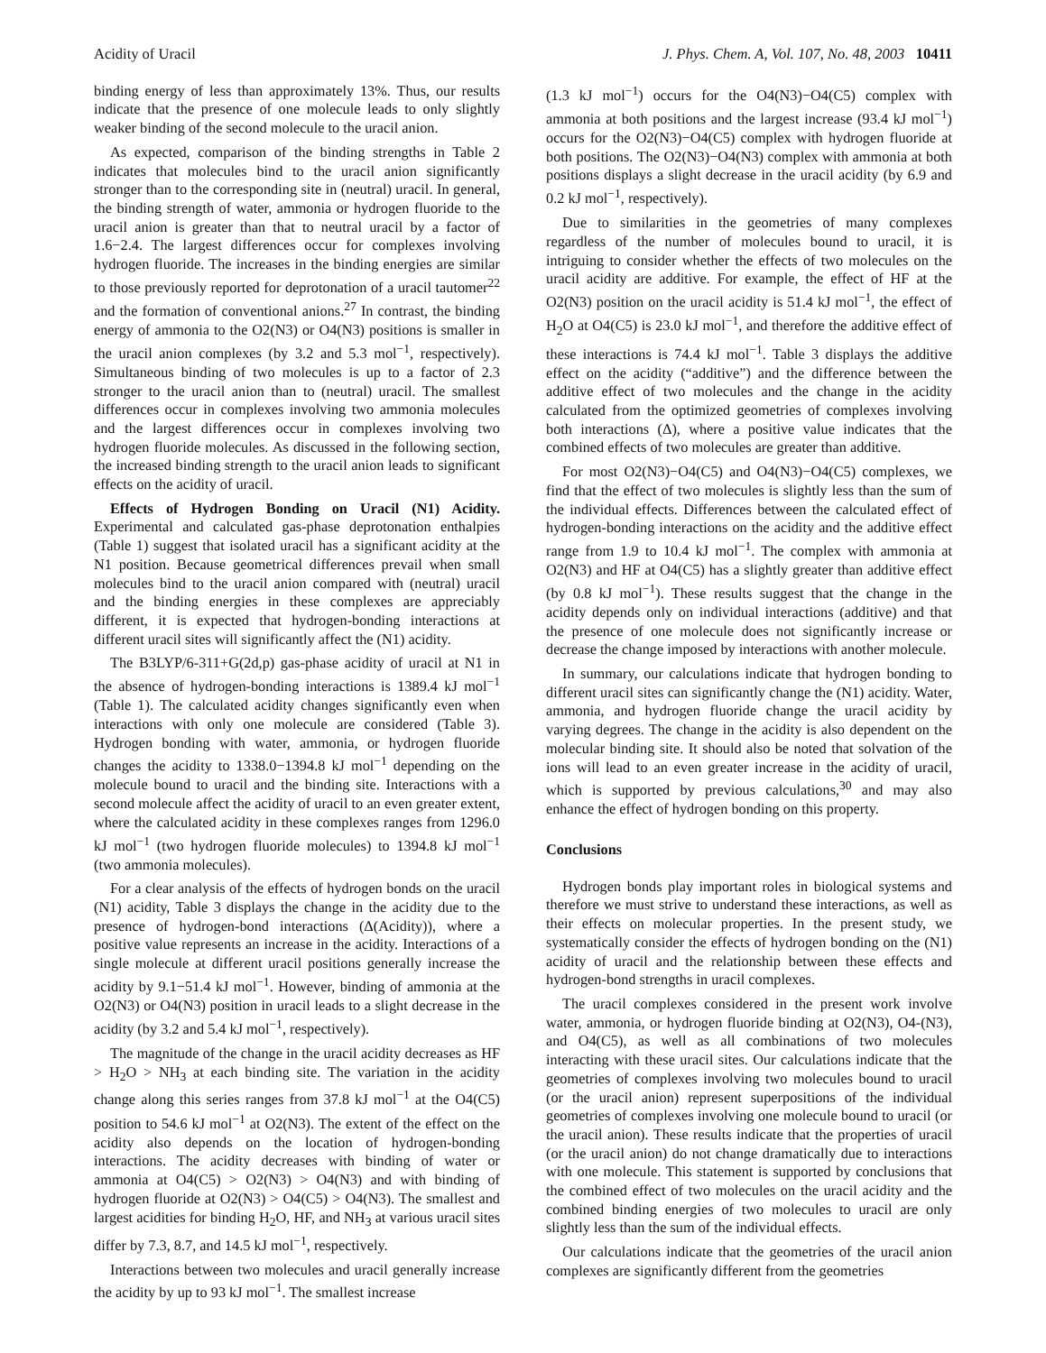Acidity of Uracil J. Phys. Chem. A, Vol. 107, No. 48, 2003 10411
binding energy of less than approximately 13%. Thus, our results indicate that the presence of one molecule leads to only slightly weaker binding of the second molecule to the uracil anion.
As expected, comparison of the binding strengths in Table 2 indicates that molecules bind to the uracil anion significantly stronger than to the corresponding site in (neutral) uracil. In general, the binding strength of water, ammonia or hydrogen fluoride to the uracil anion is greater than that to neutral uracil by a factor of 1.6−2.4. The largest differences occur for complexes involving hydrogen fluoride. The increases in the binding energies are similar to those previously reported for deprotonation of a uracil tautomer<sup>22</sup> and the formation of conventional anions.<sup>27</sup> In contrast, the binding energy of ammonia to the O2(N3) or O4(N3) positions is smaller in the uracil anion complexes (by 3.2 and 5.3 mol<sup>−1</sup>, respectively). Simultaneous binding of two molecules is up to a factor of 2.3 stronger to the uracil anion than to (neutral) uracil. The smallest differences occur in complexes involving two ammonia molecules and the largest differences occur in complexes involving two hydrogen fluoride molecules. As discussed in the following section, the increased binding strength to the uracil anion leads to significant effects on the acidity of uracil.
Effects of Hydrogen Bonding on Uracil (N1) Acidity. Experimental and calculated gas-phase deprotonation enthalpies (Table 1) suggest that isolated uracil has a significant acidity at the N1 position. Because geometrical differences prevail when small molecules bind to the uracil anion compared with (neutral) uracil and the binding energies in these complexes are appreciably different, it is expected that hydrogen-bonding interactions at different uracil sites will significantly affect the (N1) acidity.
The B3LYP/6-311+G(2d,p) gas-phase acidity of uracil at N1 in the absence of hydrogen-bonding interactions is 1389.4 kJ mol<sup>−1</sup> (Table 1). The calculated acidity changes significantly even when interactions with only one molecule are considered (Table 3). Hydrogen bonding with water, ammonia, or hydrogen fluoride changes the acidity to 1338.0−1394.8 kJ mol<sup>−1</sup> depending on the molecule bound to uracil and the binding site. Interactions with a second molecule affect the acidity of uracil to an even greater extent, where the calculated acidity in these complexes ranges from 1296.0 kJ mol<sup>−1</sup> (two hydrogen fluoride molecules) to 1394.8 kJ mol<sup>−1</sup> (two ammonia molecules).
For a clear analysis of the effects of hydrogen bonds on the uracil (N1) acidity, Table 3 displays the change in the acidity due to the presence of hydrogen-bond interactions (Δ(Acidity)), where a positive value represents an increase in the acidity. Interactions of a single molecule at different uracil positions generally increase the acidity by 9.1−51.4 kJ mol<sup>−1</sup>. However, binding of ammonia at the O2(N3) or O4(N3) position in uracil leads to a slight decrease in the acidity (by 3.2 and 5.4 kJ mol<sup>−1</sup>, respectively).
The magnitude of the change in the uracil acidity decreases as HF > H<sub>2</sub>O > NH<sub>3</sub> at each binding site. The variation in the acidity change along this series ranges from 37.8 kJ mol<sup>−1</sup> at the O4(C5) position to 54.6 kJ mol<sup>−1</sup> at O2(N3). The extent of the effect on the acidity also depends on the location of hydrogen-bonding interactions. The acidity decreases with binding of water or ammonia at O4(C5) > O2(N3) > O4(N3) and with binding of hydrogen fluoride at O2(N3) > O4(C5) > O4(N3). The smallest and largest acidities for binding H<sub>2</sub>O, HF, and NH<sub>3</sub> at various uracil sites differ by 7.3, 8.7, and 14.5 kJ mol<sup>−1</sup>, respectively.
Interactions between two molecules and uracil generally increase the acidity by up to 93 kJ mol<sup>−1</sup>. The smallest increase
(1.3 kJ mol<sup>−1</sup>) occurs for the O4(N3)−O4(C5) complex with ammonia at both positions and the largest increase (93.4 kJ mol<sup>−1</sup>) occurs for the O2(N3)−O4(C5) complex with hydrogen fluoride at both positions. The O2(N3)−O4(N3) complex with ammonia at both positions displays a slight decrease in the uracil acidity (by 6.9 and 0.2 kJ mol<sup>−1</sup>, respectively).
Due to similarities in the geometries of many complexes regardless of the number of molecules bound to uracil, it is intriguing to consider whether the effects of two molecules on the uracil acidity are additive. For example, the effect of HF at the O2(N3) position on the uracil acidity is 51.4 kJ mol<sup>−1</sup>, the effect of H<sub>2</sub>O at O4(C5) is 23.0 kJ mol<sup>−1</sup>, and therefore the additive effect of these interactions is 74.4 kJ mol<sup>−1</sup>. Table 3 displays the additive effect on the acidity (“additive”) and the difference between the additive effect of two molecules and the change in the acidity calculated from the optimized geometries of complexes involving both interactions (Δ), where a positive value indicates that the combined effects of two molecules are greater than additive.
For most O2(N3)−O4(C5) and O4(N3)−O4(C5) complexes, we find that the effect of two molecules is slightly less than the sum of the individual effects. Differences between the calculated effect of hydrogen-bonding interactions on the acidity and the additive effect range from 1.9 to 10.4 kJ mol<sup>−1</sup>. The complex with ammonia at O2(N3) and HF at O4(C5) has a slightly greater than additive effect (by 0.8 kJ mol<sup>−1</sup>). These results suggest that the change in the acidity depends only on individual interactions (additive) and that the presence of one molecule does not significantly increase or decrease the change imposed by interactions with another molecule.
In summary, our calculations indicate that hydrogen bonding to different uracil sites can significantly change the (N1) acidity. Water, ammonia, and hydrogen fluoride change the uracil acidity by varying degrees. The change in the acidity is also dependent on the molecular binding site. It should also be noted that solvation of the ions will lead to an even greater increase in the acidity of uracil, which is supported by previous calculations,<sup>30</sup> and may also enhance the effect of hydrogen bonding on this property.
Conclusions
Hydrogen bonds play important roles in biological systems and therefore we must strive to understand these interactions, as well as their effects on molecular properties. In the present study, we systematically consider the effects of hydrogen bonding on the (N1) acidity of uracil and the relationship between these effects and hydrogen-bond strengths in uracil complexes.
The uracil complexes considered in the present work involve water, ammonia, or hydrogen fluoride binding at O2(N3), O4-(N3), and O4(C5), as well as all combinations of two molecules interacting with these uracil sites. Our calculations indicate that the geometries of complexes involving two molecules bound to uracil (or the uracil anion) represent superpositions of the individual geometries of complexes involving one molecule bound to uracil (or the uracil anion). These results indicate that the properties of uracil (or the uracil anion) do not change dramatically due to interactions with one molecule. This statement is supported by conclusions that the combined effect of two molecules on the uracil acidity and the combined binding energies of two molecules to uracil are only slightly less than the sum of the individual effects.
Our calculations indicate that the geometries of the uracil anion complexes are significantly different from the geometries